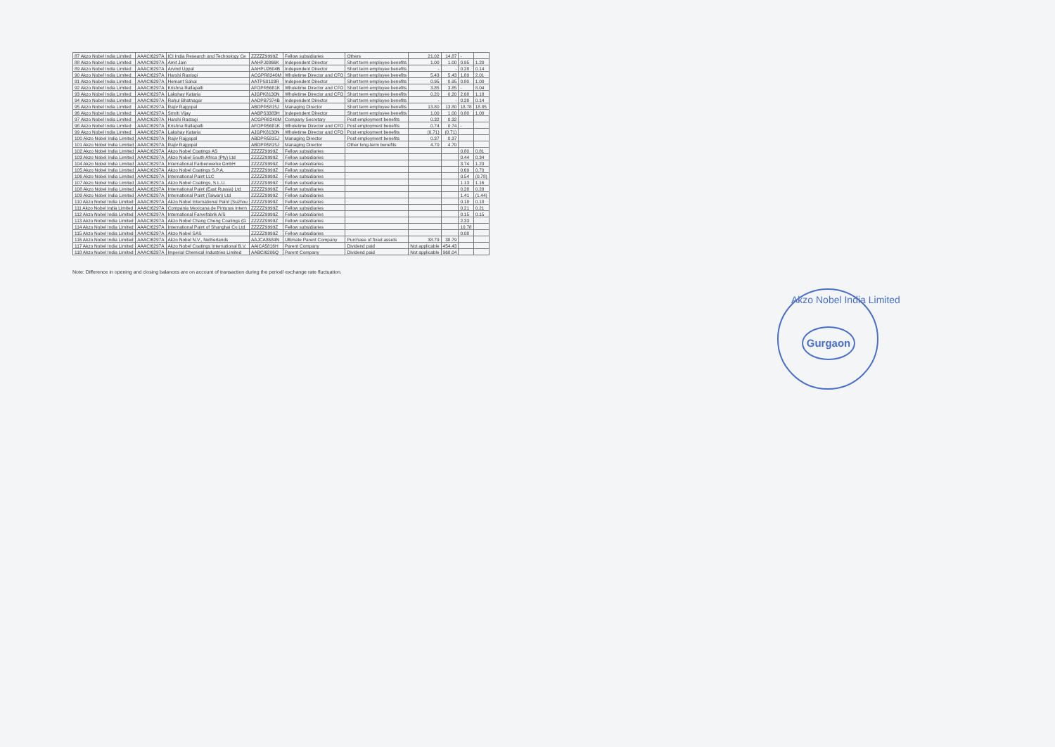| 87 Akzo Nobel India Limited | AAACI6297A | ICI India Research and Technology Ce | ZZZZZ9999Z | Fellow subsidiaries | Others | 21.02 | 14.87 | - | |
| 88 Akzo Nobel India Limited | AAACI6297A | Amit Jain | AAHPJ0366K | Independent Director | Short term employee benefits | 1.00 | 1.00 | 0.95 | 1.20 |
| 89 Akzo Nobel India Limited | AAACI6297A | Arvind Uppal | AAHPU2604B | Independent Director | Short term employee benefits | - | - | 0.28 | 0.14 |
| 90 Akzo Nobel India Limited | AAACI6297A | Harshi Rastogi | ACGPR8240M | Wholetime Director and CFO | Short term employee benefits | 5.43 | 5.43 | 1.89 | 2.01 |
| 91 Akzo Nobel India Limited | AAACI6297A | Hemant Sahai | AATPS0103R | Independent Director | Short term employee benefits | 0.95 | 0.95 | 0.80 | 1.00 |
| 92 Akzo Nobel India Limited | AAACI6297A | Krishna Rallapalli | AFOPR5681K | Wholetime Director and CFO | Short term employee benefits | 3.85 | 3.85 | - | 8.04 |
| 93 Akzo Nobel India Limited | AAACI6297A | Lakshay Kataria | AJGPK8130N | Wholetime Director and CFO | Short term employee benefits | 0.20 | 0.20 | 2.68 | 1.18 |
| 94 Akzo Nobel India Limited | AAACI6297A | Rahul Bhatnagar | AADPB7374B | Independent Director | Short term employee benefits | - | - | 0.28 | 0.14 |
| 95 Akzo Nobel India Limited | AAACI6297A | Rajiv Rajgopal | ABDPR5815J | Managing Director | Short term employee benefits | 13.80 | 13.80 | 18.78 | 18.85 |
| 96 Akzo Nobel India Limited | AAACI6297A | Smriti Vijay | AABPS3383H | Independent Director | Short term employee benefits | 1.00 | 1.00 | 0.80 | 1.00 |
| 97 Akzo Nobel India Limited | AAACI6297A | Harshi Rastogi | ACGPR8240M | Company Secretary | Post employment benefits | 0.32 | 0.32 | | |
| 98 Akzo Nobel India Limited | AAACI6297A | Krishna Rallapalli | AFOPR5681K | Wholetime Director and CFO | Post employment benefits | 0.74 | 0.74 | - | |
| 99 Akzo Nobel India Limited | AAACI6297A | Lakshay Kataria | AJGPK8130N | Wholetime Director and CFO | Post employment benefits | (0.71) | (0.71) | | |
| 100 Akzo Nobel India Limited | AAACI6297A | Rajiv Rajgopal | ABDPR5815J | Managing Director | Post employment benefits | 0.37 | 0.37 | | |
| 101 Akzo Nobel India Limited | AAACI6297A | Rajiv Rajgopal | ABDPR5815J | Managing Director | Other long-term benefits | 4.70 | 4.70 | | |
| 102 Akzo Nobel India Limited | AAACI6297A | Akzo Nobel Coatings AS | ZZZZZ9999Z | Fellow subsidiaries | | | | 0.80 | 0.81 |
| 103 Akzo Nobel India Limited | AAACI6297A | Akzo Nobel South Africa (Pty) Ltd | ZZZZZ9999Z | Fellow subsidiaries | | | | 0.44 | 0.34 |
| 104 Akzo Nobel India Limited | AAACI6297A | International Farbenwerke GmbH | ZZZZZ9999Z | Fellow subsidiaries | | | | 3.74 | 1.23 |
| 105 Akzo Nobel India Limited | AAACI6297A | Akzo Nobel Coatings S.P.A. | ZZZZZ9999Z | Fellow subsidiaries | | | | 0.69 | 0.70 |
| 106 Akzo Nobel India Limited | AAACI6297A | International Paint LLC | ZZZZZ9999Z | Fellow subsidiaries | | | | 0.54 | (0.78) |
| 107 Akzo Nobel India Limited | AAACI6297A | Akzo Nobel Coatings, S.L.U. | ZZZZZ9999Z | Fellow subsidiaries | | | | 1.13 | 1.16 |
| 108 Akzo Nobel India Limited | AAACI6297A | International Paint (East Russia) Ltd | ZZZZZ9999Z | Fellow subsidiaries | | | | 0.28 | 0.28 |
| 109 Akzo Nobel India Limited | AAACI6297A | International Paint (Taiwan) Ltd | ZZZZZ9999Z | Fellow subsidiaries | | | | 1.41 | (1.44) |
| 110 Akzo Nobel India Limited | AAACI6297A | Akzo Nobel International Paint (Suzhou | ZZZZZ9999Z | Fellow subsidiaries | | | | 0.18 | 0.18 |
| 111 Akzo Nobel India Limited | AAACI6297A | Compania Mexicana de Pinturas Intern | ZZZZZ9999Z | Fellow subsidiaries | | | | 0.21 | 0.21 |
| 112 Akzo Nobel India Limited | AAACI6297A | International Farvefabrik A/S | ZZZZZ9999Z | Fellow subsidiaries | | | | 0.15 | 0.15 |
| 113 Akzo Nobel India Limited | AAACI6297A | Akzo Nobel Chang Cheng Coatings (G | ZZZZZ9999Z | Fellow subsidiaries | | | | 2.33 | |
| 114 Akzo Nobel India Limited | AAACI6297A | International Paint of Shanghai Co Ltd | ZZZZZ9999Z | Fellow subsidiaries | | | | 10.78 | |
| 115 Akzo Nobel India Limited | AAACI6297A | Akzo Nobel SAS | ZZZZZ9999Z | Fellow subsidiaries | | | | 0.08 | |
| 116 Akzo Nobel India Limited | AAACI6297A | Akzo Nobel N.V., Netherlands | AAJCA8684N | Ultimate Parent Company | Purchase of fixed assets | 38.79 | 38.79 | | |
| 117 Akzo Nobel India Limited | AAACI6297A | Akzo Nobel Coatings International B.V. | AAICA5816H | Parent Company | Dividend paid | Not applicable | 454.43 | | |
| 118 Akzo Nobel India Limited | AAACI6297A | Imperial Chemical Industries Limited | AABCI6206Q | Parent Company | Dividend paid | Not applicable | 968.04 | | |
Note: Difference in opening and closing balances are on account of transaction during the period/ exchange rate fluctuation.
Gurgaon
Akzo Nobel India Limited